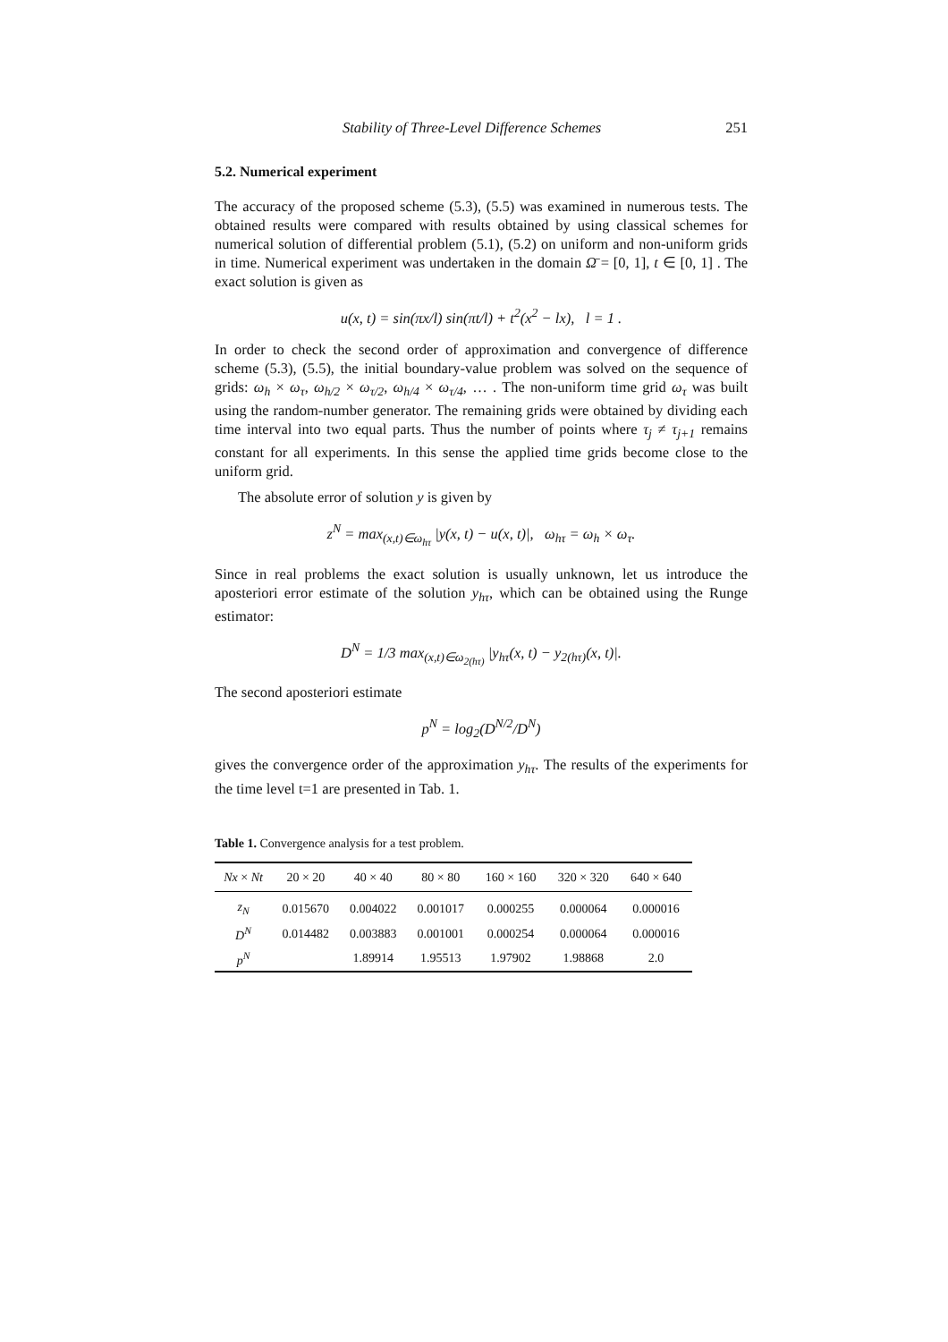Stability of Three-Level Difference Schemes 251
5.2. Numerical experiment
The accuracy of the proposed scheme (5.3), (5.5) was examined in numerous tests. The obtained results were compared with results obtained by using classical schemes for numerical solution of differential problem (5.1), (5.2) on uniform and non-uniform grids in time. Numerical experiment was undertaken in the domain Ω̄ = [0, 1], t ∈ [0, 1] . The exact solution is given as
u(x, t) = sin(πx/l) sin(πt/l) + t<sup>2</sup>(x<sup>2</sup> − lx), l = 1 .
In order to check the second order of approximation and convergence of difference scheme (5.3), (5.5), the initial boundary-value problem was solved on the sequence of grids: ω<sub>h</sub> × ω<sub>τ</sub>, ω<sub>h/2</sub> × ω<sub>τ/2</sub>, ω<sub>h/4</sub> × ω<sub>τ/4</sub>, … . The non-uniform time grid ω<sub>τ</sub> was built using the random-number generator. The remaining grids were obtained by dividing each time interval into two equal parts. Thus the number of points where τ<sub>j</sub> ≠ τ<sub>j+1</sub> remains constant for all experiments. In this sense the applied time grids become close to the uniform grid.
The absolute error of solution y is given by
z<sup>N</sup> = max<sub>(x,t)∈ω<sub>hτ</sub></sub> |y(x, t) − u(x, t)|, ω<sub>hτ</sub> = ω<sub>h</sub> × ω<sub>τ</sub>.
Since in real problems the exact solution is usually unknown, let us introduce the aposteriori error estimate of the solution y<sub>hτ</sub>, which can be obtained using the Runge estimator:
D<sup>N</sup> = 1/3 max<sub>(x,t)∈ω<sub>2(hτ)</sub></sub> |y<sub>hτ</sub>(x, t) − y<sub>2(hτ)</sub>(x, t)|.
The second aposteriori estimate
p<sup>N</sup> = log<sub>2</sub>(D<sup>N/2</sup>/D<sup>N</sup>)
gives the convergence order of the approximation y<sub>hτ</sub>. The results of the experiments for the time level t=1 are presented in Tab. 1.
Table 1. Convergence analysis for a test problem.
| Nx × Nt | 20 × 20 | 40 × 40 | 80 × 80 | 160 × 160 | 320 × 320 | 640 × 640 |
| --- | --- | --- | --- | --- | --- | --- |
| z<sub>N</sub> | 0.015670 | 0.004022 | 0.001017 | 0.000255 | 0.000064 | 0.000016 |
| D<sup>N</sup> | 0.014482 | 0.003883 | 0.001001 | 0.000254 | 0.000064 | 0.000016 |
| p<sup>N</sup> | | 1.89914 | 1.95513 | 1.97902 | 1.98868 | 2.0 |